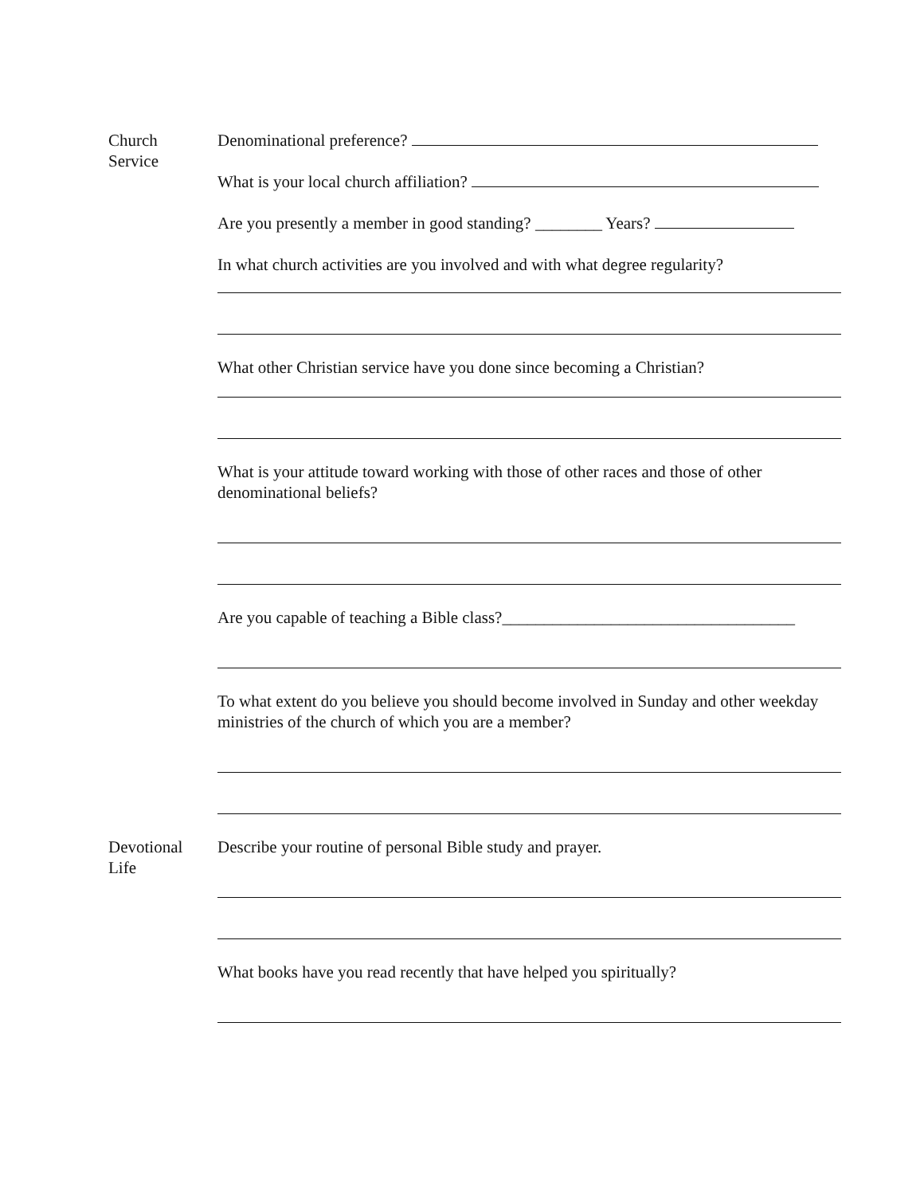Church
Service
Denominational preference?
What is your local church affiliation?
Are you presently a member in good standing? ________ Years?
In what church activities are you involved and with what degree regularity?
What other Christian service have you done since becoming a Christian?
What is your attitude toward working with those of other races and those of other denominational beliefs?
Are you capable of teaching a Bible class?___________________________________
To what extent do you believe you should become involved in Sunday and other weekday ministries of the church of which you are a member?
Devotional
Life
Describe your routine of personal Bible study and prayer.
What books have you read recently that have helped you spiritually?